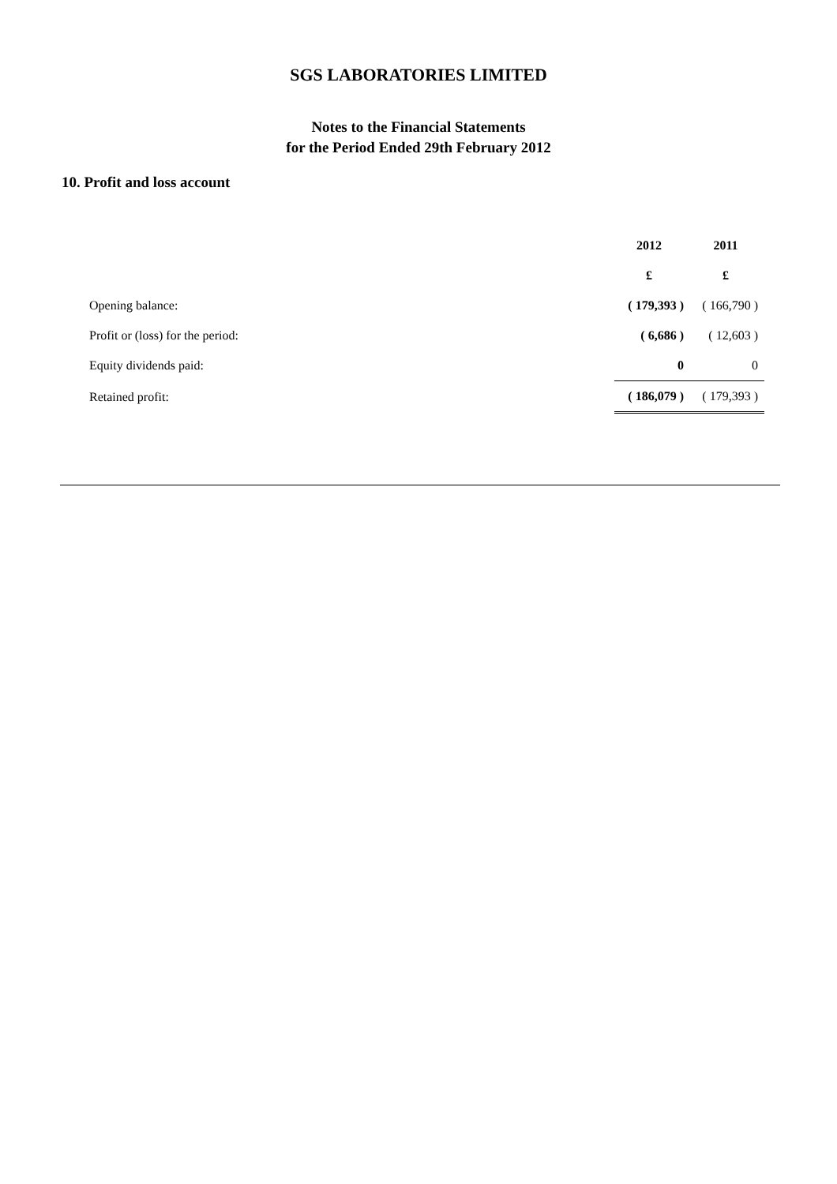SGS LABORATORIES LIMITED
Notes to the Financial Statements
for the Period Ended 29th February 2012
10. Profit and loss account
| | 2012 | 2011 |
| | £ | £ |
| Opening balance: | ( 179,393 ) | ( 166,790 ) |
| Profit or (loss) for the period: | ( 6,686 ) | ( 12,603 ) |
| Equity dividends paid: | 0 | 0 |
| Retained profit: | ( 186,079 ) | ( 179,393 ) |